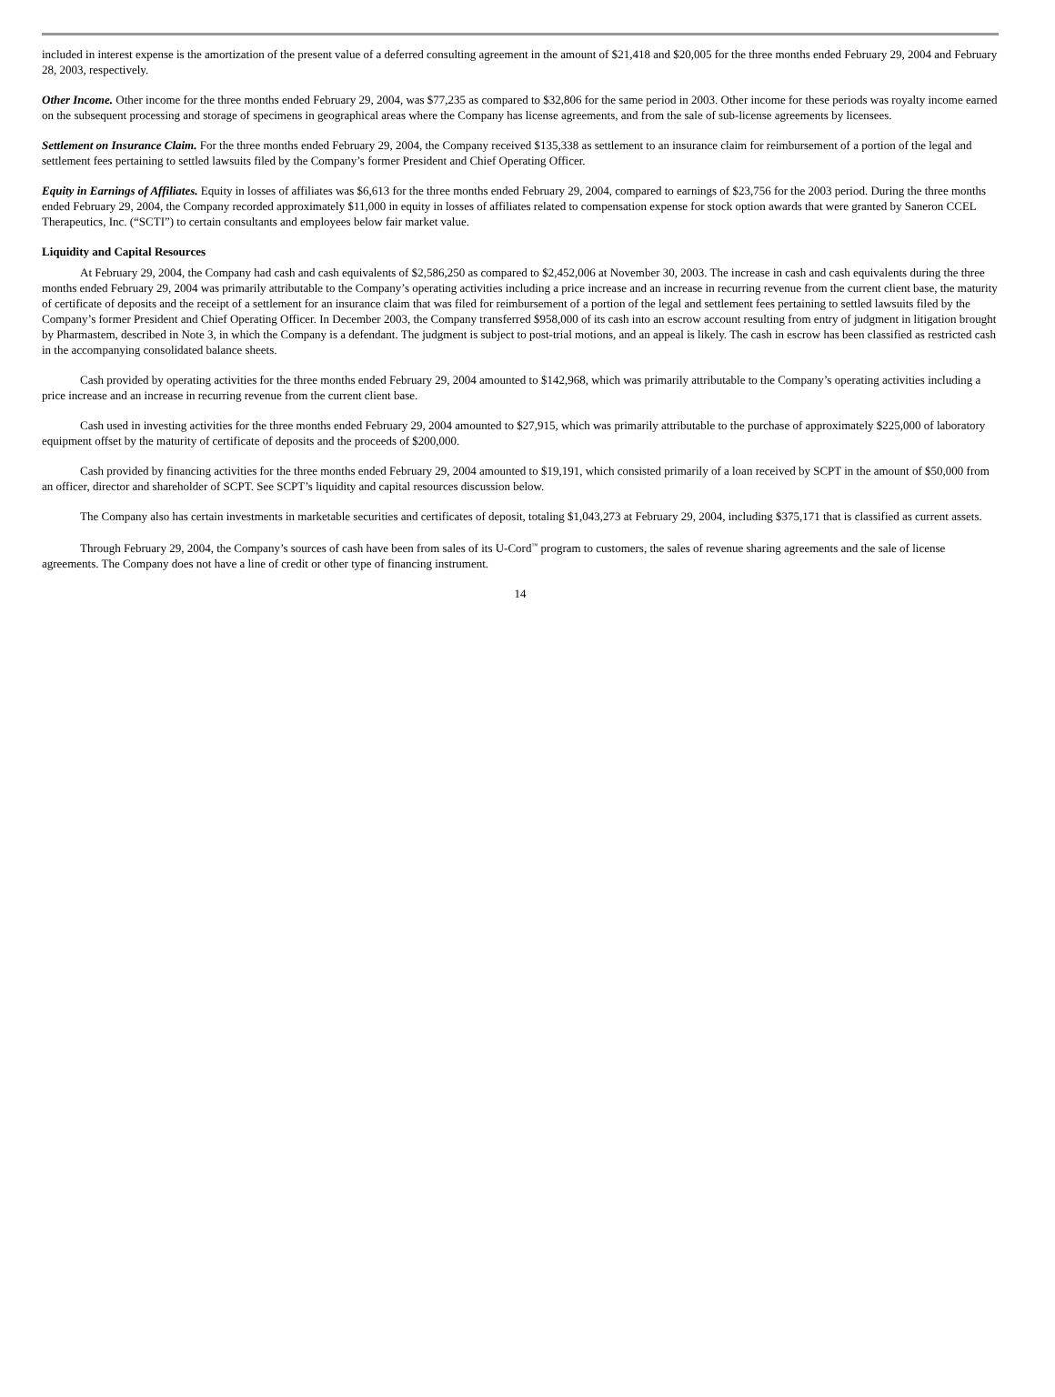included in interest expense is the amortization of the present value of a deferred consulting agreement in the amount of $21,418 and $20,005 for the three months ended February 29, 2004 and February 28, 2003, respectively.
Other Income. Other income for the three months ended February 29, 2004, was $77,235 as compared to $32,806 for the same period in 2003. Other income for these periods was royalty income earned on the subsequent processing and storage of specimens in geographical areas where the Company has license agreements, and from the sale of sub-license agreements by licensees.
Settlement on Insurance Claim. For the three months ended February 29, 2004, the Company received $135,338 as settlement to an insurance claim for reimbursement of a portion of the legal and settlement fees pertaining to settled lawsuits filed by the Company’s former President and Chief Operating Officer.
Equity in Earnings of Affiliates. Equity in losses of affiliates was $6,613 for the three months ended February 29, 2004, compared to earnings of $23,756 for the 2003 period. During the three months ended February 29, 2004, the Company recorded approximately $11,000 in equity in losses of affiliates related to compensation expense for stock option awards that were granted by Saneron CCEL Therapeutics, Inc. (“SCTI”) to certain consultants and employees below fair market value.
Liquidity and Capital Resources
At February 29, 2004, the Company had cash and cash equivalents of $2,586,250 as compared to $2,452,006 at November 30, 2003. The increase in cash and cash equivalents during the three months ended February 29, 2004 was primarily attributable to the Company’s operating activities including a price increase and an increase in recurring revenue from the current client base, the maturity of certificate of deposits and the receipt of a settlement for an insurance claim that was filed for reimbursement of a portion of the legal and settlement fees pertaining to settled lawsuits filed by the Company’s former President and Chief Operating Officer. In December 2003, the Company transferred $958,000 of its cash into an escrow account resulting from entry of judgment in litigation brought by Pharmastem, described in Note 3, in which the Company is a defendant. The judgment is subject to post-trial motions, and an appeal is likely. The cash in escrow has been classified as restricted cash in the accompanying consolidated balance sheets.
Cash provided by operating activities for the three months ended February 29, 2004 amounted to $142,968, which was primarily attributable to the Company’s operating activities including a price increase and an increase in recurring revenue from the current client base.
Cash used in investing activities for the three months ended February 29, 2004 amounted to $27,915, which was primarily attributable to the purchase of approximately $225,000 of laboratory equipment offset by the maturity of certificate of deposits and the proceeds of $200,000.
Cash provided by financing activities for the three months ended February 29, 2004 amounted to $19,191, which consisted primarily of a loan received by SCPT in the amount of $50,000 from an officer, director and shareholder of SCPT. See SCPT’s liquidity and capital resources discussion below.
The Company also has certain investments in marketable securities and certificates of deposit, totaling $1,043,273 at February 29, 2004, including $375,171 that is classified as current assets.
Through February 29, 2004, the Company’s sources of cash have been from sales of its U-Cord<sup>™</sup> program to customers, the sales of revenue sharing agreements and the sale of license agreements. The Company does not have a line of credit or other type of financing instrument.
14